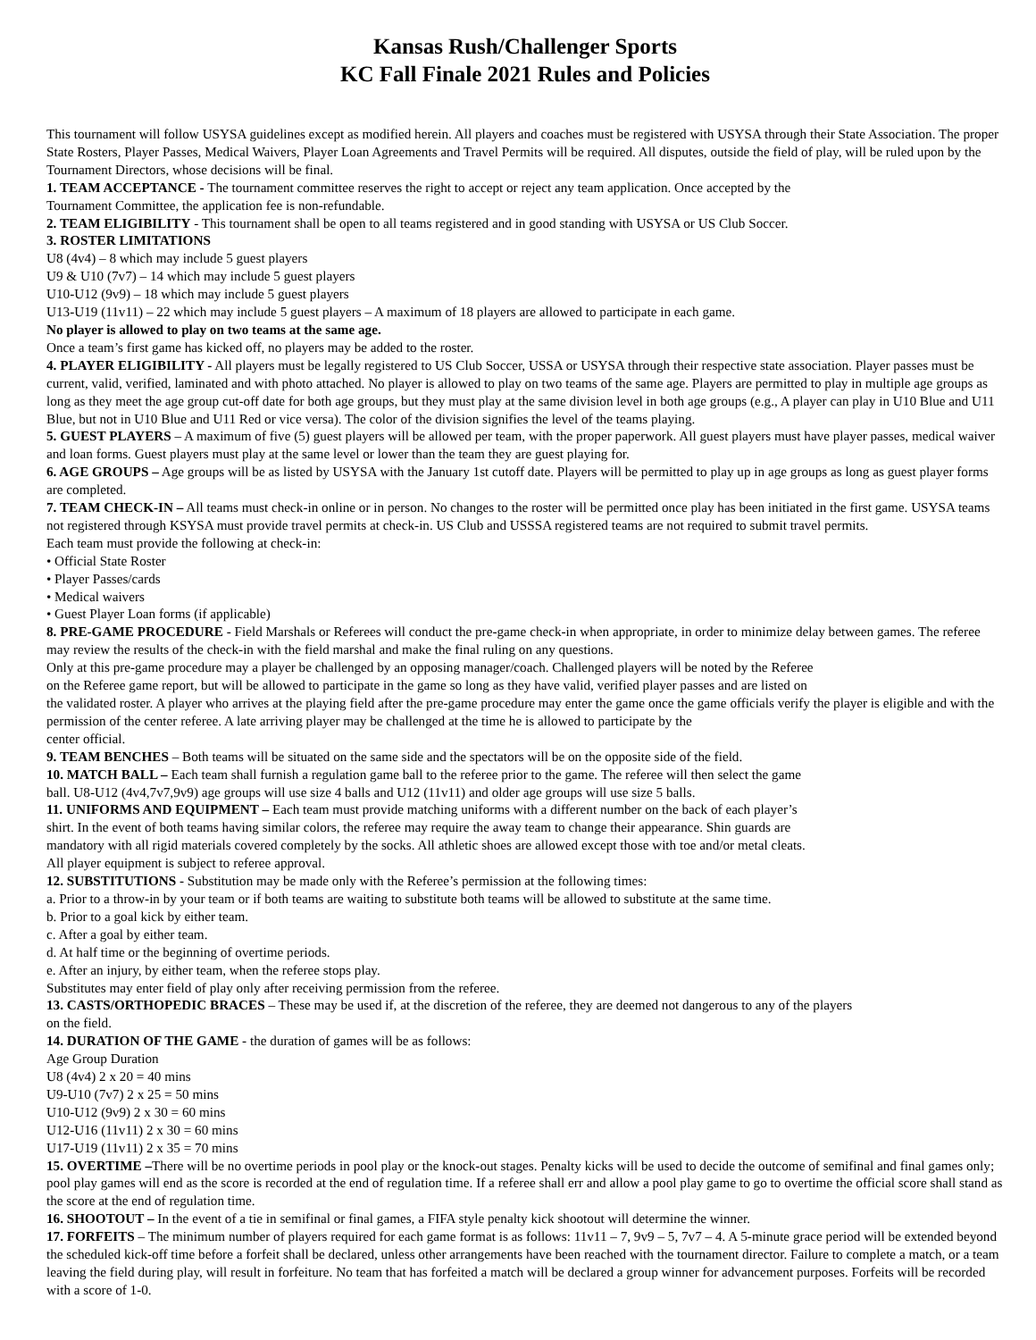Kansas Rush/Challenger Sports
KC Fall Finale 2021 Rules and Policies
This tournament will follow USYSA guidelines except as modified herein. All players and coaches must be registered with USYSA through their State Association. The proper State Rosters, Player Passes, Medical Waivers, Player Loan Agreements and Travel Permits will be required. All disputes, outside the field of play, will be ruled upon by the Tournament Directors, whose decisions will be final.
1. TEAM ACCEPTANCE - The tournament committee reserves the right to accept or reject any team application. Once accepted by the
Tournament Committee, the application fee is non-refundable.
2. TEAM ELIGIBILITY - This tournament shall be open to all teams registered and in good standing with USYSA or US Club Soccer.
3. ROSTER LIMITATIONS
U8 (4v4) – 8 which may include 5 guest players
U9 & U10 (7v7) – 14 which may include 5 guest players
U10-U12 (9v9) – 18 which may include 5 guest players
U13-U19 (11v11) – 22 which may include 5 guest players – A maximum of 18 players are allowed to participate in each game.
No player is allowed to play on two teams at the same age.
Once a team’s first game has kicked off, no players may be added to the roster.
4. PLAYER ELIGIBILITY - All players must be legally registered to US Club Soccer, USSA or USYSA through their respective state association. Player passes must be current, valid, verified, laminated and with photo attached. No player is allowed to play on two teams of the same age. Players are permitted to play in multiple age groups as long as they meet the age group cut-off date for both age groups, but they must play at the same division level in both age groups (e.g., A player can play in U10 Blue and U11 Blue, but not in U10 Blue and U11 Red or vice versa). The color of the division signifies the level of the teams playing.
5. GUEST PLAYERS – A maximum of five (5) guest players will be allowed per team, with the proper paperwork. All guest players must have player passes, medical waiver and loan forms. Guest players must play at the same level or lower than the team they are guest playing for.
6. AGE GROUPS – Age groups will be as listed by USYSA with the January 1st cutoff date. Players will be permitted to play up in age groups as long as guest player forms are completed.
7. TEAM CHECK-IN – All teams must check-in online or in person. No changes to the roster will be permitted once play has been initiated in the first game. USYSA teams not registered through KSYSA must provide travel permits at check-in. US Club and USSSA registered teams are not required to submit travel permits.
Each team must provide the following at check-in:
• Official State Roster
• Player Passes/cards
• Medical waivers
• Guest Player Loan forms (if applicable)
8. PRE-GAME PROCEDURE - Field Marshals or Referees will conduct the pre-game check-in when appropriate, in order to minimize delay between games. The referee may review the results of the check-in with the field marshal and make the final ruling on any questions.
Only at this pre-game procedure may a player be challenged by an opposing manager/coach. Challenged players will be noted by the Referee
on the Referee game report, but will be allowed to participate in the game so long as they have valid, verified player passes and are listed on
the validated roster. A player who arrives at the playing field after the pre-game procedure may enter the game once the game officials verify the player is eligible and with the permission of the center referee. A late arriving player may be challenged at the time he is allowed to participate by the
center official.
9. TEAM BENCHES – Both teams will be situated on the same side and the spectators will be on the opposite side of the field.
10. MATCH BALL – Each team shall furnish a regulation game ball to the referee prior to the game. The referee will then select the game
ball. U8-U12 (4v4,7v7,9v9) age groups will use size 4 balls and U12 (11v11) and older age groups will use size 5 balls.
11. UNIFORMS AND EQUIPMENT – Each team must provide matching uniforms with a different number on the back of each player’s
shirt. In the event of both teams having similar colors, the referee may require the away team to change their appearance. Shin guards are
mandatory with all rigid materials covered completely by the socks. All athletic shoes are allowed except those with toe and/or metal cleats.
All player equipment is subject to referee approval.
12. SUBSTITUTIONS - Substitution may be made only with the Referee’s permission at the following times:
a. Prior to a throw-in by your team or if both teams are waiting to substitute both teams will be allowed to substitute at the same time.
b. Prior to a goal kick by either team.
c. After a goal by either team.
d. At half time or the beginning of overtime periods.
e. After an injury, by either team, when the referee stops play.
Substitutes may enter field of play only after receiving permission from the referee.
13. CASTS/ORTHOPEDIC BRACES – These may be used if, at the discretion of the referee, they are deemed not dangerous to any of the players
on the field.
14. DURATION OF THE GAME - the duration of games will be as follows:
Age Group Duration
U8 (4v4) 2 x 20 = 40 mins
U9-U10 (7v7) 2 x 25 = 50 mins
U10-U12 (9v9) 2 x 30 = 60 mins
U12-U16 (11v11) 2 x 30 = 60 mins
U17-U19 (11v11) 2 x 35 = 70 mins
15. OVERTIME –There will be no overtime periods in pool play or the knock-out stages. Penalty kicks will be used to decide the outcome of semifinal and final games only; pool play games will end as the score is recorded at the end of regulation time. If a referee shall err and allow a pool play game to go to overtime the official score shall stand as the score at the end of regulation time.
16. SHOOTOUT – In the event of a tie in semifinal or final games, a FIFA style penalty kick shootout will determine the winner.
17. FORFEITS – The minimum number of players required for each game format is as follows: 11v11 – 7, 9v9 – 5, 7v7 – 4. A 5-minute grace period will be extended beyond the scheduled kick-off time before a forfeit shall be declared, unless other arrangements have been reached with the tournament director. Failure to complete a match, or a team leaving the field during play, will result in forfeiture. No team that has forfeited a match will be declared a group winner for advancement purposes. Forfeits will be recorded with a score of 1-0.